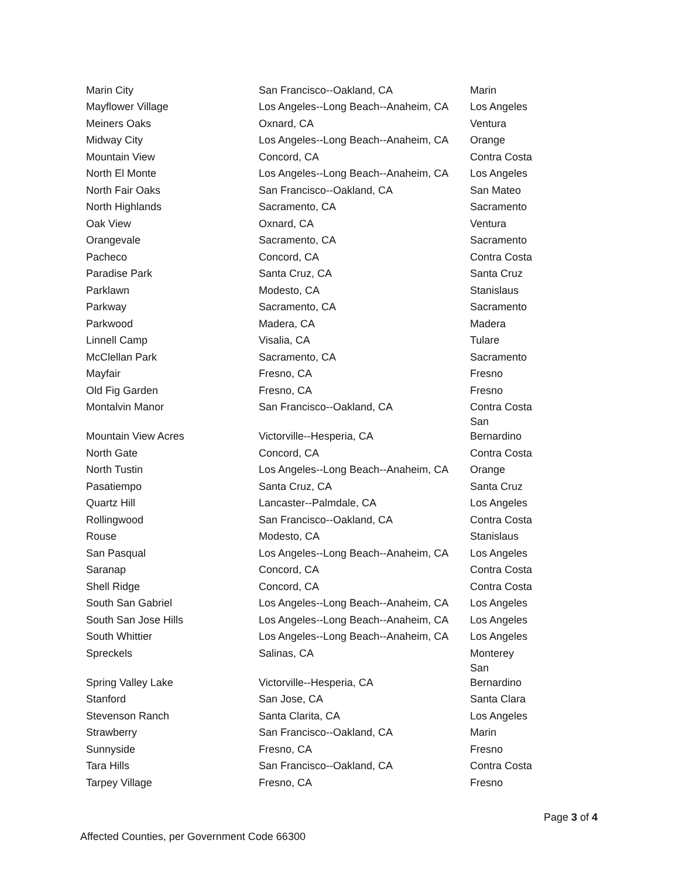| Marin City | San Francisco--Oakland, CA | Marin |
| Mayflower Village | Los Angeles--Long Beach--Anaheim, CA | Los Angeles |
| Meiners Oaks | Oxnard, CA | Ventura |
| Midway City | Los Angeles--Long Beach--Anaheim, CA | Orange |
| Mountain View | Concord, CA | Contra Costa |
| North El Monte | Los Angeles--Long Beach--Anaheim, CA | Los Angeles |
| North Fair Oaks | San Francisco--Oakland, CA | San Mateo |
| North Highlands | Sacramento, CA | Sacramento |
| Oak View | Oxnard, CA | Ventura |
| Orangevale | Sacramento, CA | Sacramento |
| Pacheco | Concord, CA | Contra Costa |
| Paradise Park | Santa Cruz, CA | Santa Cruz |
| Parklawn | Modesto, CA | Stanislaus |
| Parkway | Sacramento, CA | Sacramento |
| Parkwood | Madera, CA | Madera |
| Linnell Camp | Visalia, CA | Tulare |
| McClellan Park | Sacramento, CA | Sacramento |
| Mayfair | Fresno, CA | Fresno |
| Old Fig Garden | Fresno, CA | Fresno |
| Montalvin Manor | San Francisco--Oakland, CA | Contra Costa |
| Mountain View Acres | Victorville--Hesperia, CA | San Bernardino |
| North Gate | Concord, CA | Contra Costa |
| North Tustin | Los Angeles--Long Beach--Anaheim, CA | Orange |
| Pasatiempo | Santa Cruz, CA | Santa Cruz |
| Quartz Hill | Lancaster--Palmdale, CA | Los Angeles |
| Rollingwood | San Francisco--Oakland, CA | Contra Costa |
| Rouse | Modesto, CA | Stanislaus |
| San Pasqual | Los Angeles--Long Beach--Anaheim, CA | Los Angeles |
| Saranap | Concord, CA | Contra Costa |
| Shell Ridge | Concord, CA | Contra Costa |
| South San Gabriel | Los Angeles--Long Beach--Anaheim, CA | Los Angeles |
| South San Jose Hills | Los Angeles--Long Beach--Anaheim, CA | Los Angeles |
| South Whittier | Los Angeles--Long Beach--Anaheim, CA | Los Angeles |
| Spreckels | Salinas, CA | Monterey |
| Spring Valley Lake | Victorville--Hesperia, CA | San Bernardino |
| Stanford | San Jose, CA | Santa Clara |
| Stevenson Ranch | Santa Clarita, CA | Los Angeles |
| Strawberry | San Francisco--Oakland, CA | Marin |
| Sunnyside | Fresno, CA | Fresno |
| Tara Hills | San Francisco--Oakland, CA | Contra Costa |
| Tarpey Village | Fresno, CA | Fresno |
Page 3 of 4
Affected Counties, per Government Code 66300